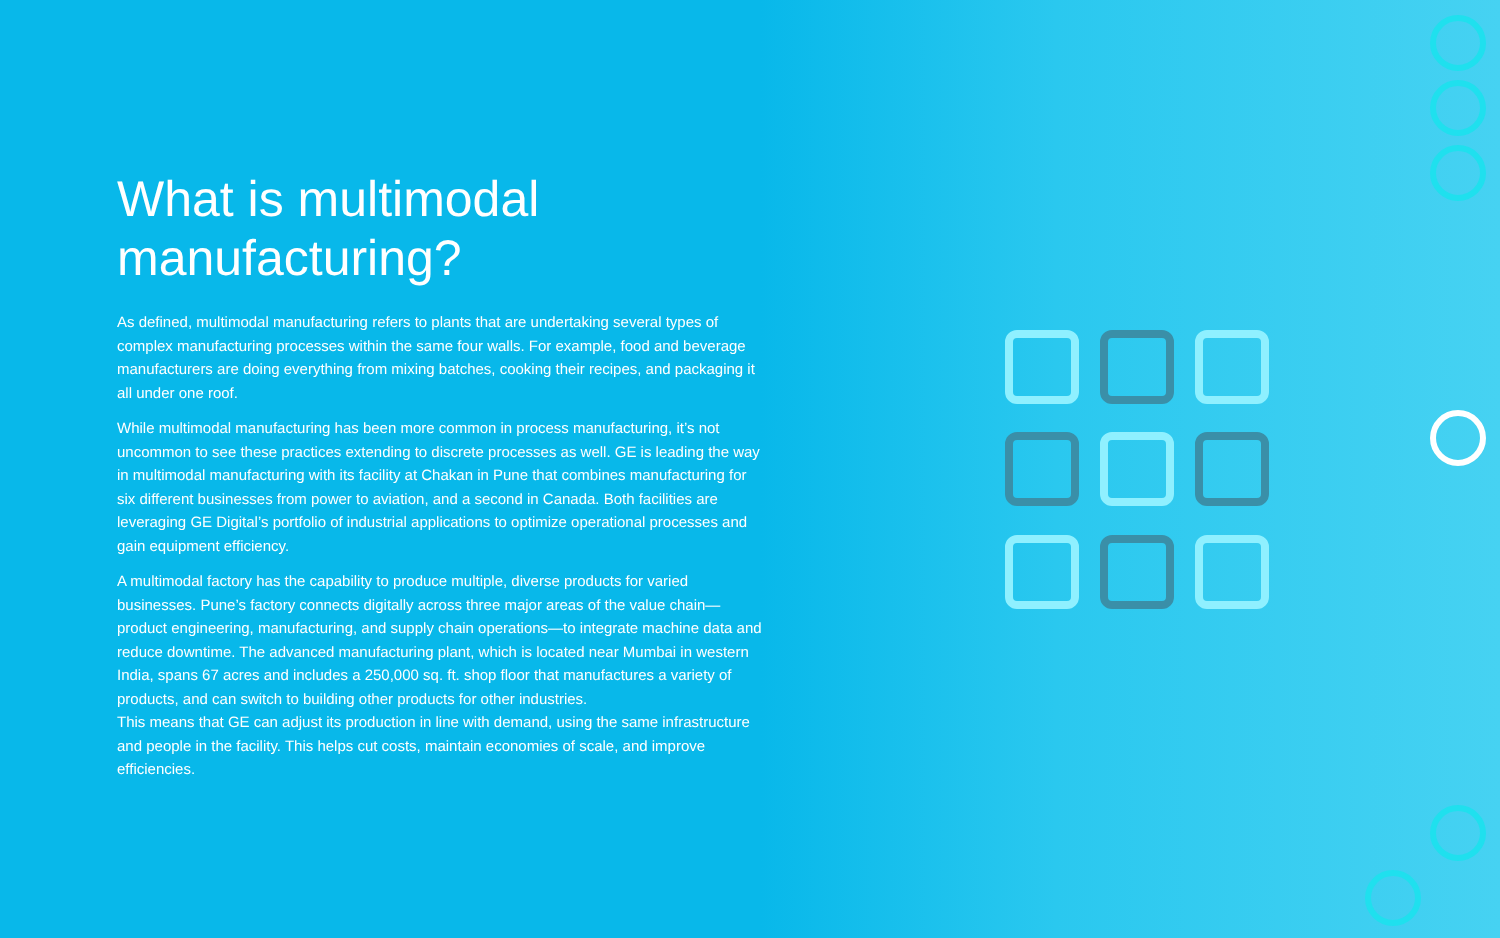What is multimodal manufacturing?
As defined, multimodal manufacturing refers to plants that are undertaking several types of complex manufacturing processes within the same four walls. For example, food and beverage manufacturers are doing everything from mixing batches, cooking their recipes, and packaging it all under one roof.
While multimodal manufacturing has been more common in process manufacturing, it’s not uncommon to see these practices extending to discrete processes as well. GE is leading the way in multimodal manufacturing with its facility at Chakan in Pune that combines manufacturing for six different businesses from power to aviation, and a second in Canada. Both facilities are leveraging GE Digital’s portfolio of industrial applications to optimize operational processes and gain equipment efficiency.
A multimodal factory has the capability to produce multiple, diverse products for varied businesses. Pune’s factory connects digitally across three major areas of the value chain—product engineering, manufacturing, and supply chain operations—to integrate machine data and reduce downtime. The advanced manufacturing plant, which is located near Mumbai in western India, spans 67 acres and includes a 250,000 sq. ft. shop floor that manufactures a variety of products, and can switch to building other products for other industries.
This means that GE can adjust its production in line with demand, using the same infrastructure and people in the facility. This helps cut costs, maintain economies of scale, and improve efficiencies.